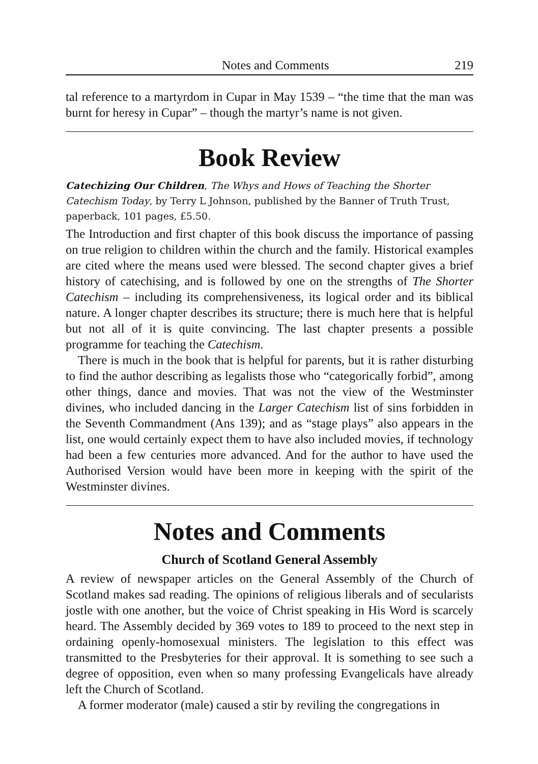Notes and Comments 219
tal reference to a martyrdom in Cupar in May 1539 – “the time that the man was burnt for heresy in Cupar” – though the martyr’s name is not given.
Book Review
Catechizing Our Children, The Whys and Hows of Teaching the Shorter Catechism Today, by Terry L Johnson, published by the Banner of Truth Trust, paperback, 101 pages, £5.50.
The Introduction and first chapter of this book discuss the importance of passing on true religion to children within the church and the family. Historical examples are cited where the means used were blessed. The second chapter gives a brief history of catechising, and is followed by one on the strengths of The Shorter Catechism – including its comprehensiveness, its logical order and its biblical nature. A longer chapter describes its structure; there is much here that is helpful but not all of it is quite convincing. The last chapter presents a possible programme for teaching the Catechism.
There is much in the book that is helpful for parents, but it is rather disturbing to find the author describing as legalists those who “categorically forbid”, among other things, dance and movies. That was not the view of the Westminster divines, who included dancing in the Larger Catechism list of sins forbidden in the Seventh Commandment (Ans 139); and as “stage plays” also appears in the list, one would certainly expect them to have also included movies, if technology had been a few centuries more advanced. And for the author to have used the Authorised Version would have been more in keeping with the spirit of the Westminster divines.
Notes and Comments
Church of Scotland General Assembly
A review of newspaper articles on the General Assembly of the Church of Scotland makes sad reading. The opinions of religious liberals and of secularists jostle with one another, but the voice of Christ speaking in His Word is scarcely heard. The Assembly decided by 369 votes to 189 to proceed to the next step in ordaining openly-homosexual ministers. The legislation to this effect was transmitted to the Presbyteries for their approval. It is something to see such a degree of opposition, even when so many professing Evangelicals have already left the Church of Scotland.
A former moderator (male) caused a stir by reviling the congregations in